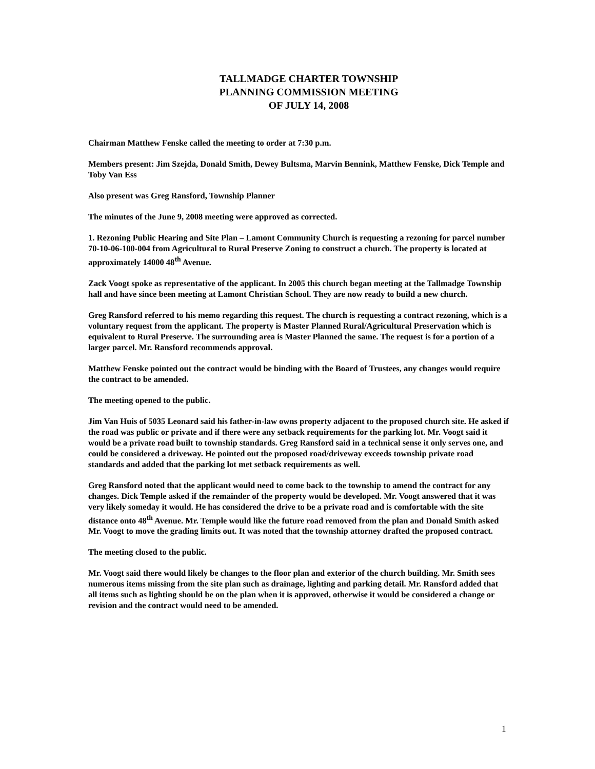TALLMADGE CHARTER TOWNSHIP
PLANNING COMMISSION MEETING
OF JULY 14, 2008
Chairman Matthew Fenske called the meeting to order at 7:30 p.m.
Members present: Jim Szejda, Donald Smith, Dewey Bultsma, Marvin Bennink, Matthew Fenske, Dick Temple and Toby Van Ess
Also present was Greg Ransford, Township Planner
The minutes of the June 9, 2008 meeting were approved as corrected.
1. Rezoning Public Hearing and Site Plan – Lamont Community Church is requesting a rezoning for parcel number 70-10-06-100-004 from Agricultural to Rural Preserve Zoning to construct a church. The property is located at approximately 14000 48<sup>th</sup> Avenue.
Zack Voogt spoke as representative of the applicant. In 2005 this church began meeting at the Tallmadge Township hall and have since been meeting at Lamont Christian School. They are now ready to build a new church.
Greg Ransford referred to his memo regarding this request. The church is requesting a contract rezoning, which is a voluntary request from the applicant. The property is Master Planned Rural/Agricultural Preservation which is equivalent to Rural Preserve. The surrounding area is Master Planned the same. The request is for a portion of a larger parcel. Mr. Ransford recommends approval.
Matthew Fenske pointed out the contract would be binding with the Board of Trustees, any changes would require the contract to be amended.
The meeting opened to the public.
Jim Van Huis of 5035 Leonard said his father-in-law owns property adjacent to the proposed church site. He asked if the road was public or private and if there were any setback requirements for the parking lot. Mr. Voogt said it would be a private road built to township standards. Greg Ransford said in a technical sense it only serves one, and could be considered a driveway. He pointed out the proposed road/driveway exceeds township private road standards and added that the parking lot met setback requirements as well.
Greg Ransford noted that the applicant would need to come back to the township to amend the contract for any changes. Dick Temple asked if the remainder of the property would be developed. Mr. Voogt answered that it was very likely someday it would. He has considered the drive to be a private road and is comfortable with the site distance onto 48<sup>th</sup> Avenue. Mr. Temple would like the future road removed from the plan and Donald Smith asked Mr. Voogt to move the grading limits out. It was noted that the township attorney drafted the proposed contract.
The meeting closed to the public.
Mr. Voogt said there would likely be changes to the floor plan and exterior of the church building. Mr. Smith sees numerous items missing from the site plan such as drainage, lighting and parking detail. Mr. Ransford added that all items such as lighting should be on the plan when it is approved, otherwise it would be considered a change or revision and the contract would need to be amended.
1